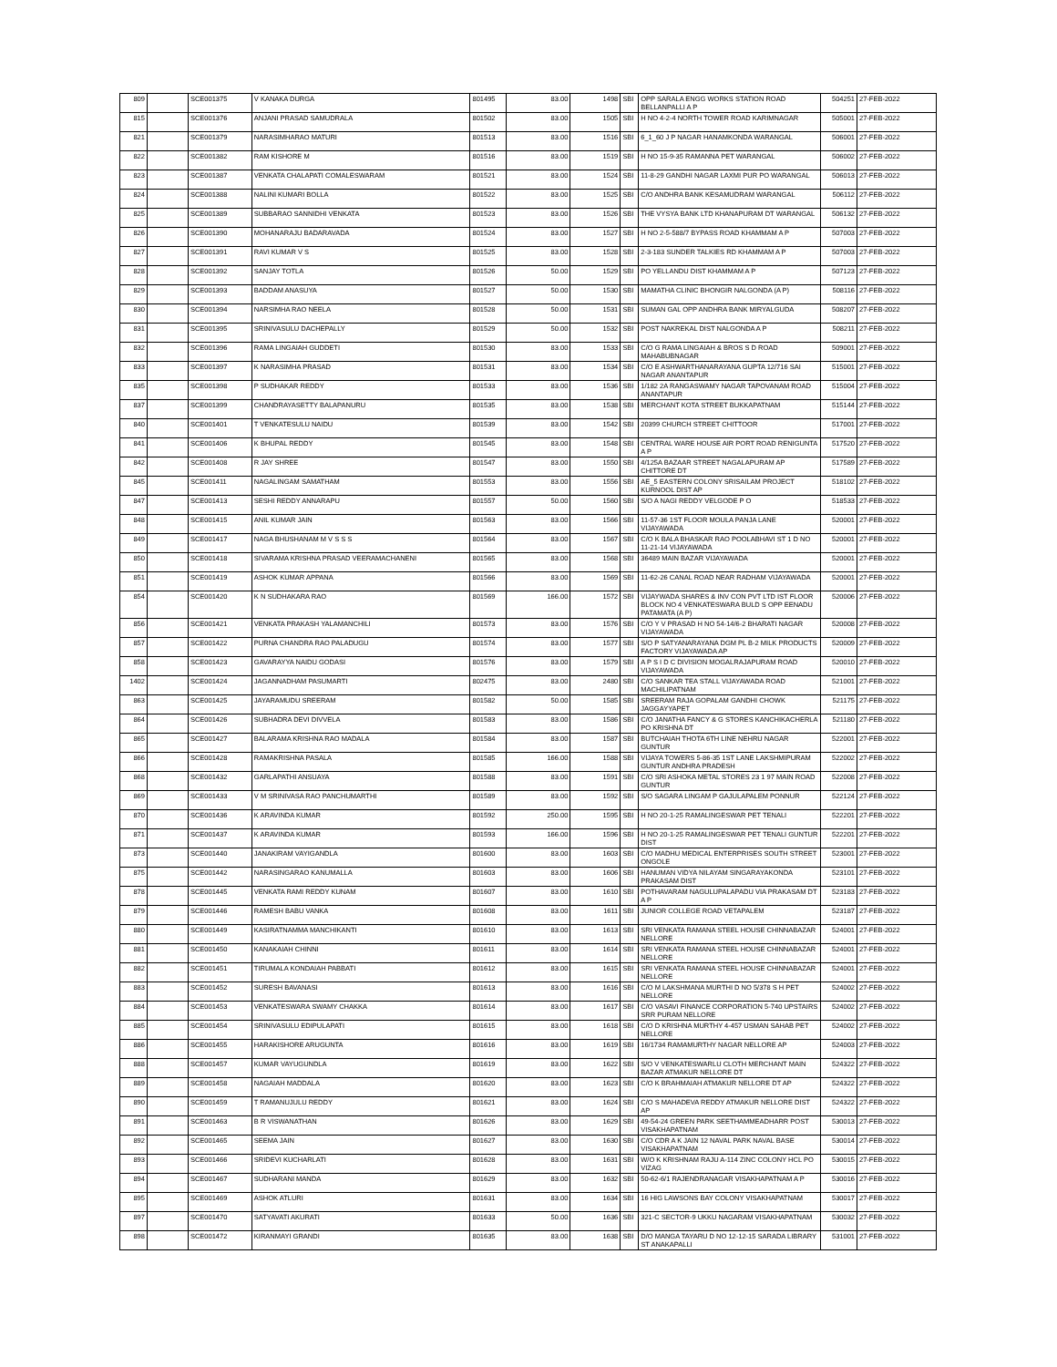| 809 | | SCE001375 | V KANAKA DURGA | 801495 | 83.00 | 1498 | SBI | OPP SARALA ENGG WORKS STATION ROAD BELLANPALLI A P | 504251 | 27-FEB-2022 |
| 815 | | SCE001376 | ANJANI PRASAD SAMUDRALA | 801502 | 83.00 | 1505 | SBI | H NO 4-2-4 NORTH TOWER ROAD KARIMNAGAR | 505001 | 27-FEB-2022 |
| 821 | | SCE001379 | NARASIMHARAO MATURI | 801513 | 83.00 | 1516 | SBI | 6_1_60 J P NAGAR HANAMKONDA WARANGAL | 506001 | 27-FEB-2022 |
| 822 | | SCE001382 | RAM KISHORE M | 801516 | 83.00 | 1519 | SBI | H NO 15-9-35 RAMANNA PET WARANGAL | 506002 | 27-FEB-2022 |
| 823 | | SCE001387 | VENKATA CHALAPATI COMALESWARAM | 801521 | 83.00 | 1524 | SBI | 11-8-29 GANDHI NAGAR LAXMI PUR PO WARANGAL | 506013 | 27-FEB-2022 |
| 824 | | SCE001388 | NALINI KUMARI BOLLA | 801522 | 83.00 | 1525 | SBI | C/O ANDHRA BANK KESAMUDRAM WARANGAL | 506112 | 27-FEB-2022 |
| 825 | | SCE001389 | SUBBARAO SANNIDHI VENKATA | 801523 | 83.00 | 1526 | SBI | THE VYSYA BANK LTD KHANAPURAM DT WARANGAL | 506132 | 27-FEB-2022 |
| 826 | | SCE001390 | MOHANARAJU BADARAVADA | 801524 | 83.00 | 1527 | SBI | H NO 2-5-588/7 BYPASS ROAD KHAMMAM A P | 507003 | 27-FEB-2022 |
| 827 | | SCE001391 | RAVI KUMAR V S | 801525 | 83.00 | 1528 | SBI | 2-3-183 SUNDER TALKIES RD KHAMMAM A P | 507003 | 27-FEB-2022 |
| 828 | | SCE001392 | SANJAY TOTLA | 801526 | 50.00 | 1529 | SBI | PO YELLANDU DIST KHAMMAM A P | 507123 | 27-FEB-2022 |
| 829 | | SCE001393 | BADDAM ANASUYA | 801527 | 50.00 | 1530 | SBI | MAMATHA CLINIC BHONGIR NALGONDA (A P) | 508116 | 27-FEB-2022 |
| 830 | | SCE001394 | NARSIMHA RAO NEELA | 801528 | 50.00 | 1531 | SBI | SUMAN GAL OPP ANDHRA BANK MIRYALGUDA | 508207 | 27-FEB-2022 |
| 831 | | SCE001395 | SRINIVASULU DACHEPALLY | 801529 | 50.00 | 1532 | SBI | POST NAKREKAL DIST NALGONDA A P | 508211 | 27-FEB-2022 |
| 832 | | SCE001396 | RAMA LINGAIAH GUDDETI | 801530 | 83.00 | 1533 | SBI | C/O G RAMA LINGAIAH & BROS S D ROAD MAHABUBNAGAR | 509001 | 27-FEB-2022 |
| 833 | | SCE001397 | K NARASIMHA PRASAD | 801531 | 83.00 | 1534 | SBI | C/O E ASHWARTHANARAYANA GUPTA 12/716 SAI NAGAR ANANTAPUR | 515001 | 27-FEB-2022 |
| 835 | | SCE001398 | P SUDHAKAR REDDY | 801533 | 83.00 | 1536 | SBI | 1/182 2A RANGASWAMY NAGAR TAPOVANAM ROAD ANANTAPUR | 515004 | 27-FEB-2022 |
| 837 | | SCE001399 | CHANDRAYASETTY BALAPANURU | 801535 | 83.00 | 1538 | SBI | MERCHANT KOTA STREET BUKKAPATNAM | 515144 | 27-FEB-2022 |
| 840 | | SCE001401 | T VENKATESULU NAIDU | 801539 | 83.00 | 1542 | SBI | 20399 CHURCH STREET CHITTOOR | 517001 | 27-FEB-2022 |
| 841 | | SCE001406 | K BHUPAL REDDY | 801545 | 83.00 | 1548 | SBI | CENTRAL WARE HOUSE AIR PORT ROAD RENIGUNTA A P | 517520 | 27-FEB-2022 |
| 842 | | SCE001408 | R JAY SHREE | 801547 | 83.00 | 1550 | SBI | 4/125A BAZAAR STREET NAGALAPURAM AP CHITTORE DT | 517589 | 27-FEB-2022 |
| 845 | | SCE001411 | NAGALINGAM SAMATHAM | 801553 | 83.00 | 1556 | SBI | AE_5 EASTERN COLONY SRISAILAM PROJECT KURNOOL DIST AP | 518102 | 27-FEB-2022 |
| 847 | | SCE001413 | SESHI REDDY ANNARAPU | 801557 | 50.00 | 1560 | SBI | S/O A NAGI REDDY VELGODE P O | 518533 | 27-FEB-2022 |
| 848 | | SCE001415 | ANIL KUMAR JAIN | 801563 | 83.00 | 1566 | SBI | 11-57-36 1ST FLOOR MOULA PANJA LANE VIJAYAWADA | 520001 | 27-FEB-2022 |
| 849 | | SCE001417 | NAGA BHUSHANAM M V S S S | 801564 | 83.00 | 1567 | SBI | C/O K BALA BHASKAR RAO POOLABHAVI ST 1 D NO 11-21-14 VIJAYAWADA | 520001 | 27-FEB-2022 |
| 850 | | SCE001418 | SIVARAMA KRISHNA PRASAD VEERAMACHANENI | 801565 | 83.00 | 1568 | SBI | 36489 MAIN BAZAR VIJAYAWADA | 520001 | 27-FEB-2022 |
| 851 | | SCE001419 | ASHOK KUMAR APPANA | 801566 | 83.00 | 1569 | SBI | 11-62-26 CANAL ROAD NEAR RADHAM VIJAYAWADA | 520001 | 27-FEB-2022 |
| 854 | | SCE001420 | K N SUDHAKARA RAO | 801569 | 166.00 | 1572 | SBI | VIJAYWADA SHARES & INV CON PVT LTD IST FLOOR BLOCK NO 4 VENKATESWARA BULD S OPP EENADU PATAMATA (A P) | 520006 | 27-FEB-2022 |
| 856 | | SCE001421 | VENKATA PRAKASH YALAMANCHILI | 801573 | 83.00 | 1576 | SBI | C/O Y V PRASAD H NO 54-14/6-2 BHARATI NAGAR VIJAYAWADA | 520008 | 27-FEB-2022 |
| 857 | | SCE001422 | PURNA CHANDRA RAO PALADUGU | 801574 | 83.00 | 1577 | SBI | S/O P SATYANARAYANA DGM PL B-2 MILK PRODUCTS FACTORY VIJAYAWADA AP | 520009 | 27-FEB-2022 |
| 858 | | SCE001423 | GAVARAYYA NAIDU GODASI | 801576 | 83.00 | 1579 | SBI | A P S I D C DIVISION MOGALRAJAPURAM ROAD VIJAYAWADA | 520010 | 27-FEB-2022 |
| 1402 | | SCE001424 | JAGANNADHAM PASUMARTI | 802475 | 83.00 | 2480 | SBI | C/O SANKAR TEA STALL VIJAYAWADA ROAD MACHILIPATNAM | 521001 | 27-FEB-2022 |
| 863 | | SCE001425 | JAYARAMUDU SREERAM | 801582 | 50.00 | 1585 | SBI | SREERAM RAJA GOPALAM GANDHI CHOWK JAGGAYYAPET | 521175 | 27-FEB-2022 |
| 864 | | SCE001426 | SUBHADRA DEVI DIVVELA | 801583 | 83.00 | 1586 | SBI | C/O JANATHA FANCY & G STORES KANCHIKACHERLA PO KRISHNA DT | 521180 | 27-FEB-2022 |
| 865 | | SCE001427 | BALARAMA KRISHNA RAO MADALA | 801584 | 83.00 | 1587 | SBI | BUTCHAIAH THOTA 6TH LINE NEHRU NAGAR GUNTUR | 522001 | 27-FEB-2022 |
| 866 | | SCE001428 | RAMAKRISHNA PASALA | 801585 | 166.00 | 1588 | SBI | VIJAYA TOWERS 5-86-35 1ST LANE LAKSHMIPURAM GUNTUR ANDHRA PRADESH | 522002 | 27-FEB-2022 |
| 868 | | SCE001432 | GARLAPATHI ANSUAYA | 801588 | 83.00 | 1591 | SBI | C/O SRI ASHOKA METAL STORES 23 1 97 MAIN ROAD GUNTUR | 522008 | 27-FEB-2022 |
| 869 | | SCE001433 | V M SRINIVASA RAO PANCHUMARTHI | 801589 | 83.00 | 1592 | SBI | S/O SAGARA LINGAM P GAJULAPALEM PONNUR | 522124 | 27-FEB-2022 |
| 870 | | SCE001436 | K ARAVINDA KUMAR | 801592 | 250.00 | 1595 | SBI | H NO 20-1-25 RAMALINGESWAR PET TENALI | 522201 | 27-FEB-2022 |
| 871 | | SCE001437 | K ARAVINDA KUMAR | 801593 | 166.00 | 1596 | SBI | H NO 20-1-25 RAMALINGESWAR PET TENALI GUNTUR DIST | 522201 | 27-FEB-2022 |
| 873 | | SCE001440 | JANAKIRAM VAYIGANDLA | 801600 | 83.00 | 1603 | SBI | C/O MADHU MEDICAL ENTERPRISES SOUTH STREET ONGOLE | 523001 | 27-FEB-2022 |
| 875 | | SCE001442 | NARASINGARAO KANUMALLA | 801603 | 83.00 | 1606 | SBI | HANUMAN VIDYA NILAYAM SINGARAYAKONDA PRAKASAM DIST | 523101 | 27-FEB-2022 |
| 878 | | SCE001445 | VENKATA RAMI REDDY KUNAM | 801607 | 83.00 | 1610 | SBI | POTHAVARAM NAGULUPALAPADU VIA PRAKASAM DT A P | 523183 | 27-FEB-2022 |
| 879 | | SCE001446 | RAMESH BABU VANKA | 801608 | 83.00 | 1611 | SBI | JUNIOR COLLEGE ROAD VETAPALEM | 523187 | 27-FEB-2022 |
| 880 | | SCE001449 | KASIRATNAMMA MANCHIKANTI | 801610 | 83.00 | 1613 | SBI | SRI VENKATA RAMANA STEEL HOUSE CHINNABAZAR NELLORE | 524001 | 27-FEB-2022 |
| 881 | | SCE001450 | KANAKAIAH CHINNI | 801611 | 83.00 | 1614 | SBI | SRI VENKATA RAMANA STEEL HOUSE CHINNABAZAR NELLORE | 524001 | 27-FEB-2022 |
| 882 | | SCE001451 | TIRUMALA KONDAIAH PABBATI | 801612 | 83.00 | 1615 | SBI | SRI VENKATA RAMANA STEEL HOUSE CHINNABAZAR NELLORE | 524001 | 27-FEB-2022 |
| 883 | | SCE001452 | SURESH BAVANASI | 801613 | 83.00 | 1616 | SBI | C/O M LAKSHMANA MURTHI D NO 5/378 S H PET NELLORE | 524002 | 27-FEB-2022 |
| 884 | | SCE001453 | VENKATESWARA SWAMY CHAKKA | 801614 | 83.00 | 1617 | SBI | C/O VASAVI FINANCE CORPORATION 5-740 UPSTAIRS SRR PURAM NELLORE | 524002 | 27-FEB-2022 |
| 885 | | SCE001454 | SRINIVASULU EDIPULAPATI | 801615 | 83.00 | 1618 | SBI | C/O D KRISHNA MURTHY 4-457 USMAN SAHAB PET NELLORE | 524002 | 27-FEB-2022 |
| 886 | | SCE001455 | HARAKISHORE ARUGUNTA | 801616 | 83.00 | 1619 | SBI | 16/1734 RAMAMURTHY NAGAR NELLORE AP | 524003 | 27-FEB-2022 |
| 888 | | SCE001457 | KUMAR VAYUGUNDLA | 801619 | 83.00 | 1622 | SBI | S/O V VENKATESWARLU CLOTH MERCHANT MAIN BAZAR ATMAKUR NELLORE DT | 524322 | 27-FEB-2022 |
| 889 | | SCE001458 | NAGAIAH MADDALA | 801620 | 83.00 | 1623 | SBI | C/O K BRAHMAIAH ATMAKUR NELLORE DT AP | 524322 | 27-FEB-2022 |
| 890 | | SCE001459 | T RAMANUJULU REDDY | 801621 | 83.00 | 1624 | SBI | C/O S MAHADEVA REDDY ATMAKUR NELLORE DIST AP | 524322 | 27-FEB-2022 |
| 891 | | SCE001463 | B R VISWANATHAN | 801626 | 83.00 | 1629 | SBI | 49-54-24 GREEN PARK SEETHAMMEADHARR POST VISAKHAPATNAM | 530013 | 27-FEB-2022 |
| 892 | | SCE001465 | SEEMA JAIN | 801627 | 83.00 | 1630 | SBI | C/O CDR A K JAIN 12 NAVAL PARK NAVAL BASE VISAKHAPATNAM | 530014 | 27-FEB-2022 |
| 893 | | SCE001466 | SRIDEVI KUCHARLATI | 801628 | 83.00 | 1631 | SBI | W/O K KRISHNAM RAJU A-114 ZINC COLONY HCL PO VIZAG | 530015 | 27-FEB-2022 |
| 894 | | SCE001467 | SUDHARANI MANDA | 801629 | 83.00 | 1632 | SBI | 50-62-6/1 RAJENDRANAGAR VISAKHAPATNAM A P | 530016 | 27-FEB-2022 |
| 895 | | SCE001469 | ASHOK ATLURI | 801631 | 83.00 | 1634 | SBI | 16 HIG LAWSONS BAY COLONY VISAKHAPATNAM | 530017 | 27-FEB-2022 |
| 897 | | SCE001470 | SATYAVATI AKURATI | 801633 | 50.00 | 1636 | SBI | 321-C SECTOR-9 UKKU NAGARAM VISAKHAPATNAM | 530032 | 27-FEB-2022 |
| 898 | | SCE001472 | KIRANMAYI GRANDI | 801635 | 83.00 | 1638 | SBI | D/O MANGA TAYARU D NO 12-12-15 SARADA LIBRARY ST ANAKAPALLI | 531001 | 27-FEB-2022 |